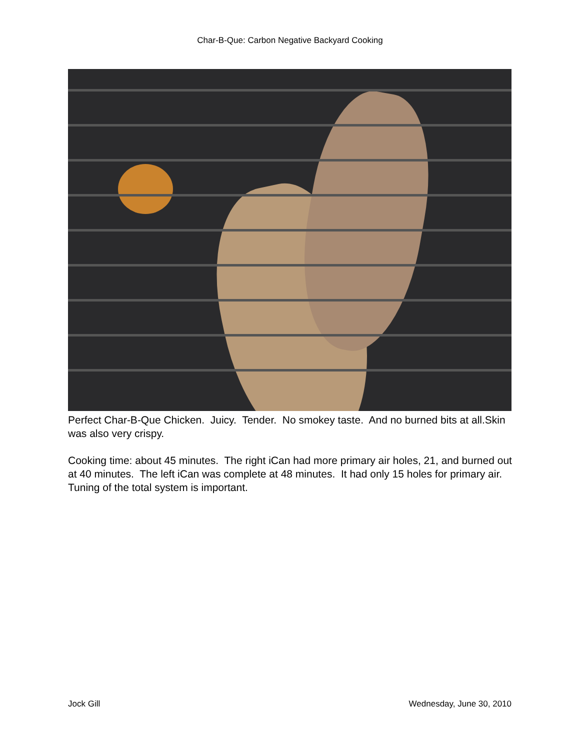Char-B-Que: Carbon Negative Backyard Cooking
Perfect Char-B-Que Chicken. Juicy. Tender. No smokey taste. And no burned bits at all.Skin was also very crispy.
Cooking time: about 45 minutes. The right iCan had more primary air holes, 21, and burned out at 40 minutes. The left iCan was complete at 48 minutes. It had only 15 holes for primary air. Tuning of the total system is important.
Jock Gill Wednesday, June 30, 2010